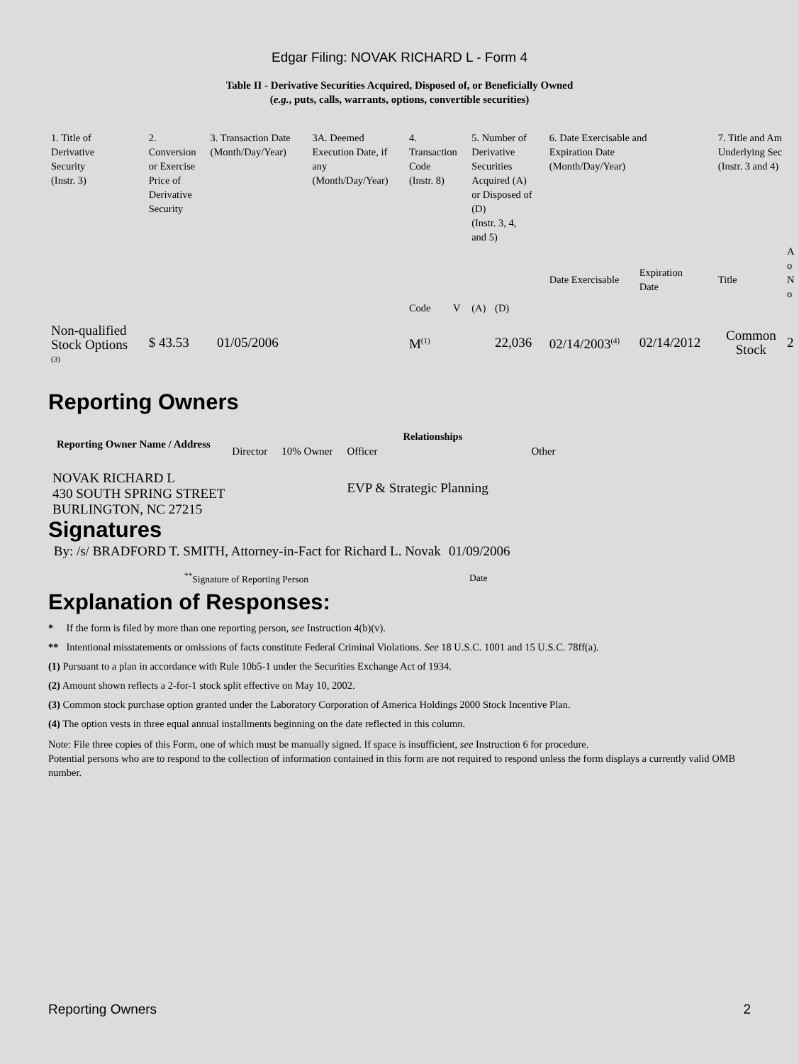Edgar Filing: NOVAK RICHARD L - Form 4
Table II - Derivative Securities Acquired, Disposed of, or Beneficially Owned
(e.g., puts, calls, warrants, options, convertible securities)
| 1. Title of Derivative Security (Instr. 3) | 2. Conversion or Exercise Price of Derivative Security | 3. Transaction Date (Month/Day/Year) | 3A. Deemed Execution Date, if any (Month/Day/Year) | 4. Transaction Code (Instr. 8) | | 5. Number of Derivative Securities Acquired (A) or Disposed of (D) (Instr. 3, 4, and 5) | | 6. Date Exercisable and Expiration Date (Month/Day/Year) | | 7. Title and Am Underlying Sec (Instr. 3 and 4) | |
| --- | --- | --- | --- | --- | --- | --- | --- | --- | --- | --- | --- |
| | | | | Code | V | (A) | (D) | Date Exercisable | Expiration Date | Title | A o N o |
| Non-qualified Stock Options <sup>(3)</sup> | $ 43.53 | 01/05/2006 | | M<sup>(1)</sup> | | | 22,036 | 02/14/2003<sup>(4)</sup> | 02/14/2012 | Common Stock | 2 |
Reporting Owners
| Reporting Owner Name / Address | Relationships | | | |
| --- | --- | --- | --- | --- |
| | Director | 10% Owner | Officer | Other |
| NOVAK RICHARD L 430 SOUTH SPRING STREET BURLINGTON, NC 27215 | | | EVP & Strategic Planning | |
Signatures
| By: /s/ BRADFORD T. SMITH, Attorney-in-Fact for Richard L. Novak | 01/09/2006 |
| <sup>**</sup> Signature of Reporting Person | Date |
Explanation of Responses:
* If the form is filed by more than one reporting person, see Instruction 4(b)(v).
** Intentional misstatements or omissions of facts constitute Federal Criminal Violations. See 18 U.S.C. 1001 and 15 U.S.C. 78ff(a).
(1) Pursuant to a plan in accordance with Rule 10b5-1 under the Securities Exchange Act of 1934.
(2) Amount shown reflects a 2-for-1 stock split effective on May 10, 2002.
(3) Common stock purchase option granted under the Laboratory Corporation of America Holdings 2000 Stock Incentive Plan.
(4) The option vests in three equal annual installments beginning on the date reflected in this column.
Note: File three copies of this Form, one of which must be manually signed. If space is insufficient, see Instruction 6 for procedure.
Potential persons who are to respond to the collection of information contained in this form are not required to respond unless the form displays a currently valid OMB number.
Reporting Owners 2